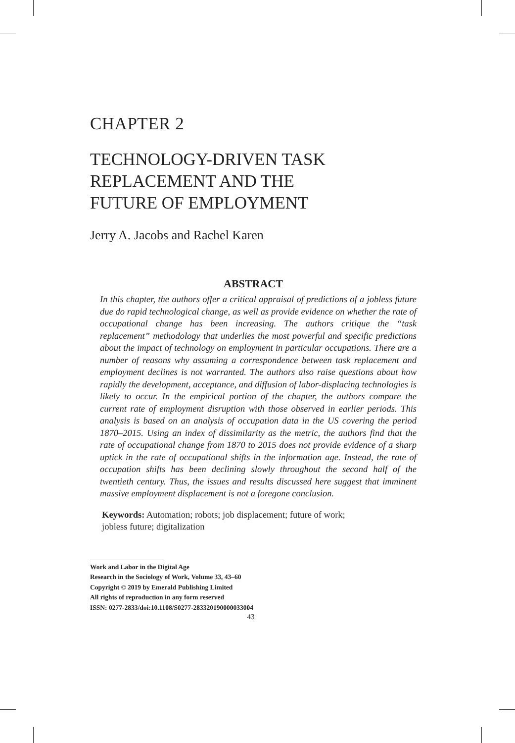CHAPTER 2
TECHNOLOGY-DRIVEN TASK
REPLACEMENT AND THE
FUTURE OF EMPLOYMENT
Jerry A. Jacobs and Rachel Karen
ABSTRACT
In this chapter, the authors offer a critical appraisal of predictions of a jobless future due do rapid technological change, as well as provide evidence on whether the rate of occupational change has been increasing. The authors critique the “task replacement” methodology that underlies the most powerful and specific predictions about the impact of technology on employment in particular occupations. There are a number of reasons why assuming a correspondence between task replacement and employment declines is not warranted. The authors also raise questions about how rapidly the development, acceptance, and diffusion of labor-displacing technologies is likely to occur. In the empirical portion of the chapter, the authors compare the current rate of employment disruption with those observed in earlier periods. This analysis is based on an analysis of occupation data in the US covering the period 1870–2015. Using an index of dissimilarity as the metric, the authors find that the rate of occupational change from 1870 to 2015 does not provide evidence of a sharp uptick in the rate of occupational shifts in the information age. Instead, the rate of occupation shifts has been declining slowly throughout the second half of the twentieth century. Thus, the issues and results discussed here suggest that imminent massive employment displacement is not a foregone conclusion.
Keywords: Automation; robots; job displacement; future of work;
jobless future; digitalization
Work and Labor in the Digital Age
Research in the Sociology of Work, Volume 33, 43–60
Copyright © 2019 by Emerald Publishing Limited
All rights of reproduction in any form reserved
ISSN: 0277-2833/doi:10.1108/S0277-283320190000033004
43